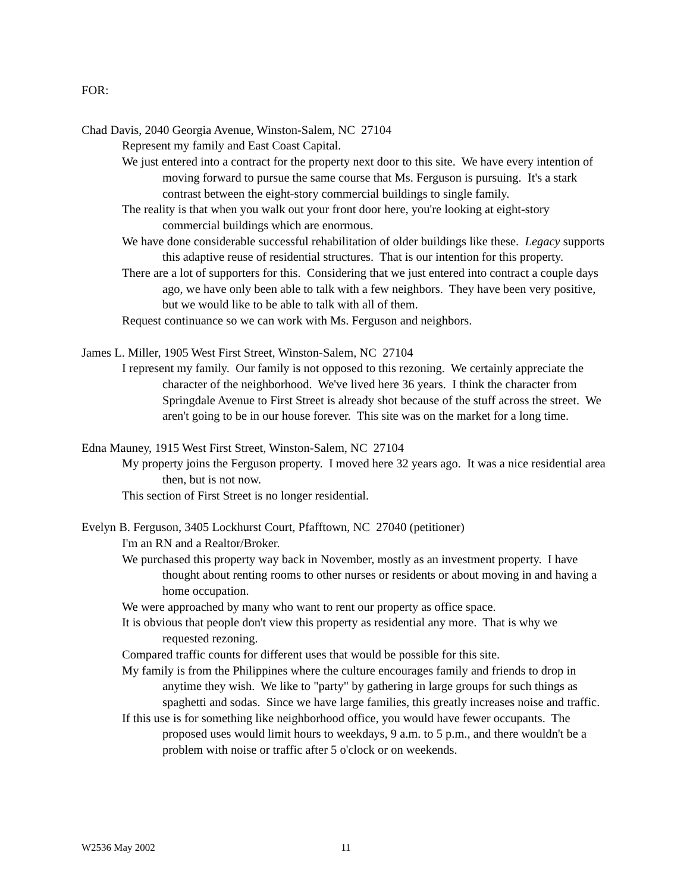FOR:
Chad Davis, 2040 Georgia Avenue, Winston-Salem, NC 27104
Represent my family and East Coast Capital.
We just entered into a contract for the property next door to this site. We have every intention of moving forward to pursue the same course that Ms. Ferguson is pursuing. It's a stark contrast between the eight-story commercial buildings to single family.
The reality is that when you walk out your front door here, you're looking at eight-story commercial buildings which are enormous.
We have done considerable successful rehabilitation of older buildings like these. Legacy supports this adaptive reuse of residential structures. That is our intention for this property.
There are a lot of supporters for this. Considering that we just entered into contract a couple days ago, we have only been able to talk with a few neighbors. They have been very positive, but we would like to be able to talk with all of them.
Request continuance so we can work with Ms. Ferguson and neighbors.
James L. Miller, 1905 West First Street, Winston-Salem, NC 27104
I represent my family. Our family is not opposed to this rezoning. We certainly appreciate the character of the neighborhood. We've lived here 36 years. I think the character from Springdale Avenue to First Street is already shot because of the stuff across the street. We aren't going to be in our house forever. This site was on the market for a long time.
Edna Mauney, 1915 West First Street, Winston-Salem, NC 27104
My property joins the Ferguson property. I moved here 32 years ago. It was a nice residential area then, but is not now.
This section of First Street is no longer residential.
Evelyn B. Ferguson, 3405 Lockhurst Court, Pfafftown, NC 27040 (petitioner)
I'm an RN and a Realtor/Broker.
We purchased this property way back in November, mostly as an investment property. I have thought about renting rooms to other nurses or residents or about moving in and having a home occupation.
We were approached by many who want to rent our property as office space.
It is obvious that people don't view this property as residential any more. That is why we requested rezoning.
Compared traffic counts for different uses that would be possible for this site.
My family is from the Philippines where the culture encourages family and friends to drop in anytime they wish. We like to "party" by gathering in large groups for such things as spaghetti and sodas. Since we have large families, this greatly increases noise and traffic.
If this use is for something like neighborhood office, you would have fewer occupants. The proposed uses would limit hours to weekdays, 9 a.m. to 5 p.m., and there wouldn't be a problem with noise or traffic after 5 o'clock or on weekends.
W2536 May 2002 11